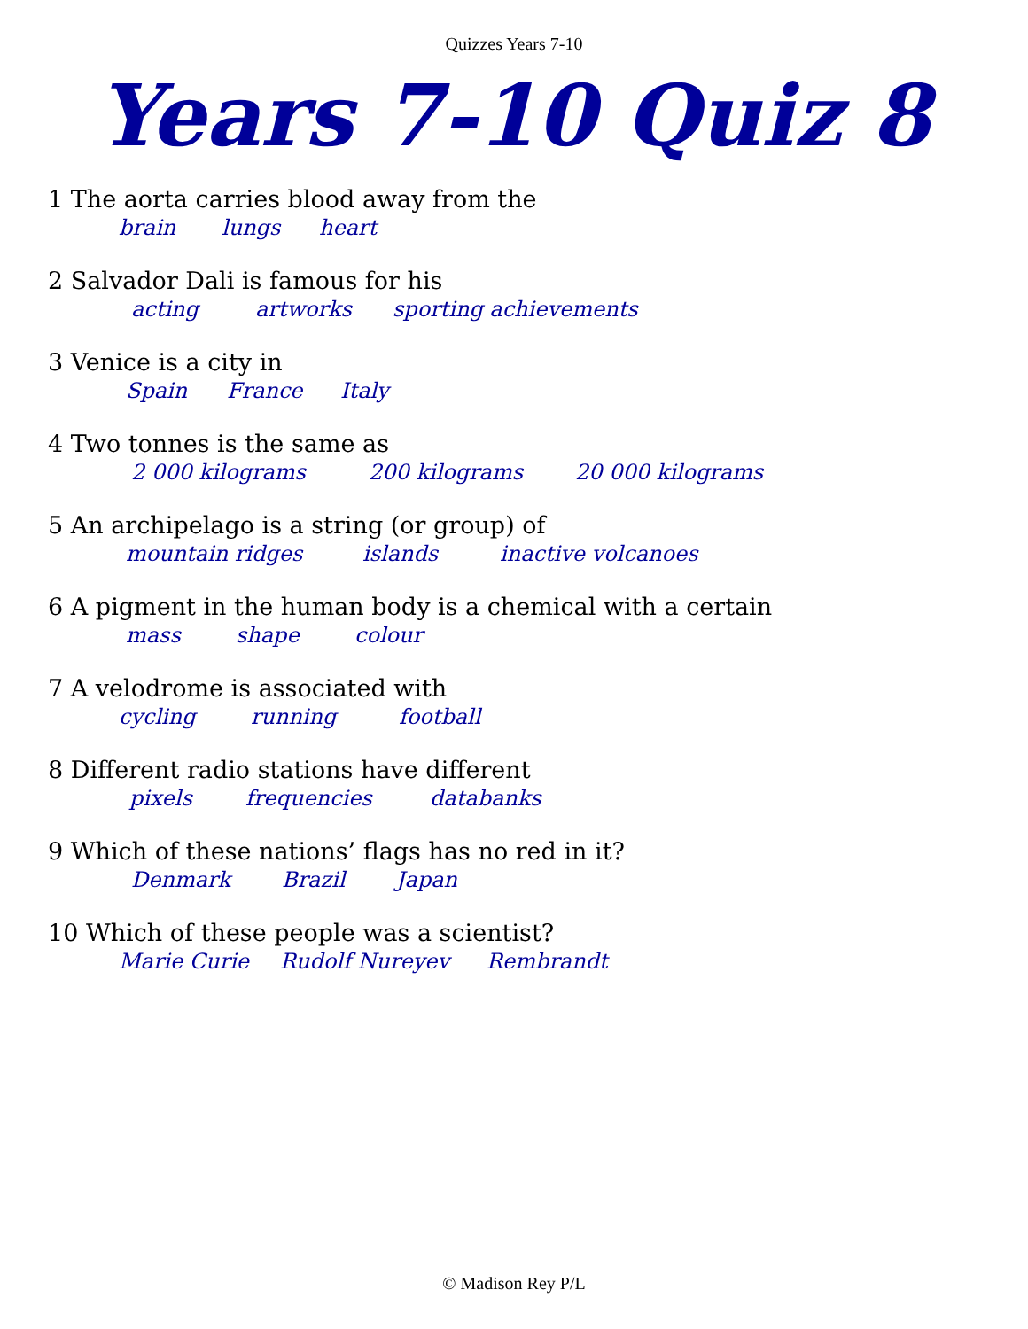Quizzes Years 7-10
Years 7-10 Quiz 8
1 The aorta carries blood away from the
brain lungs heart
2 Salvador Dali is famous for his
acting artworks sporting achievements
3 Venice is a city in
Spain France Italy
4 Two tonnes is the same as
2 000 kilograms 200 kilograms 20 000 kilograms
5 An archipelago is a string (or group) of
mountain ridges islands inactive volcanoes
6 A pigment in the human body is a chemical with a certain
mass shape colour
7 A velodrome is associated with
cycling running football
8 Different radio stations have different
pixels frequencies databanks
9 Which of these nations’ flags has no red in it?
Denmark Brazil Japan
10 Which of these people was a scientist?
Marie Curie Rudolf Nureyev Rembrandt
© Madison Rey P/L